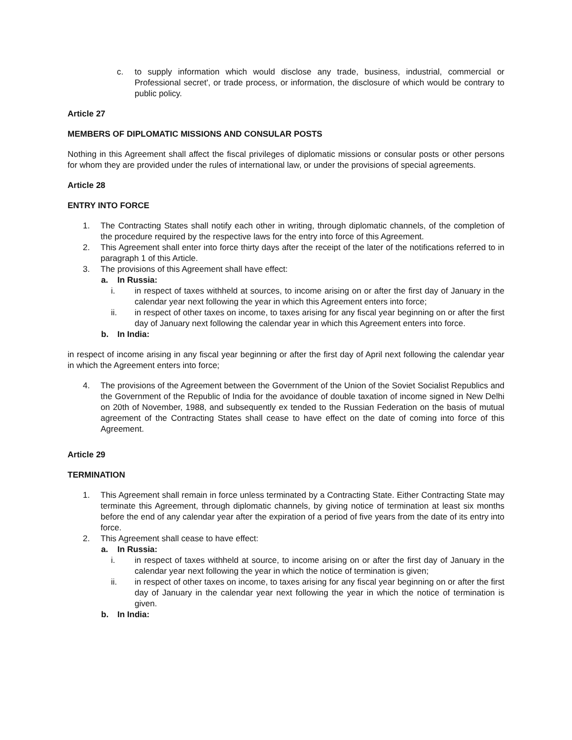c. to supply information which would disclose any trade, business, industrial, commercial or Professional secret', or trade process, or information, the disclosure of which would be contrary to public policy.
Article 27
MEMBERS OF DIPLOMATIC MISSIONS AND CONSULAR POSTS
Nothing in this Agreement shall affect the fiscal privileges of diplomatic missions or consular posts or other persons for whom they are provided under the rules of international law, or under the provisions of special agreements.
Article 28
ENTRY INTO FORCE
1. The Contracting States shall notify each other in writing, through diplomatic channels, of the completion of the procedure required by the respective laws for the entry into force of this Agreement.
2. This Agreement shall enter into force thirty days after the receipt of the later of the notifications referred to in paragraph 1 of this Article.
3. The provisions of this Agreement shall have effect:
a. In Russia:
i. in respect of taxes withheld at sources, to income arising on or after the first day of January in the calendar year next following the year in which this Agreement enters into force;
ii. in respect of other taxes on income, to taxes arising for any fiscal year beginning on or after the first day of January next following the calendar year in which this Agreement enters into force.
b. In India:
in respect of income arising in any fiscal year beginning or after the first day of April next following the calendar year in which the Agreement enters into force;
4. The provisions of the Agreement between the Government of the Union of the Soviet Socialist Republics and the Government of the Republic of India for the avoidance of double taxation of income signed in New Delhi on 20th of November, 1988, and subsequently ex tended to the Russian Federation on the basis of mutual agreement of the Contracting States shall cease to have effect on the date of coming into force of this Agreement.
Article 29
TERMINATION
1. This Agreement shall remain in force unless terminated by a Contracting State. Either Contracting State may terminate this Agreement, through diplomatic channels, by giving notice of termination at least six months before the end of any calendar year after the expiration of a period of five years from the date of its entry into force.
2. This Agreement shall cease to have effect:
a. In Russia:
i. in respect of taxes withheld at source, to income arising on or after the first day of January in the calendar year next following the year in which the notice of termination is given;
ii. in respect of other taxes on income, to taxes arising for any fiscal year beginning on or after the first day of January in the calendar year next following the year in which the notice of termination is given.
b. In India: